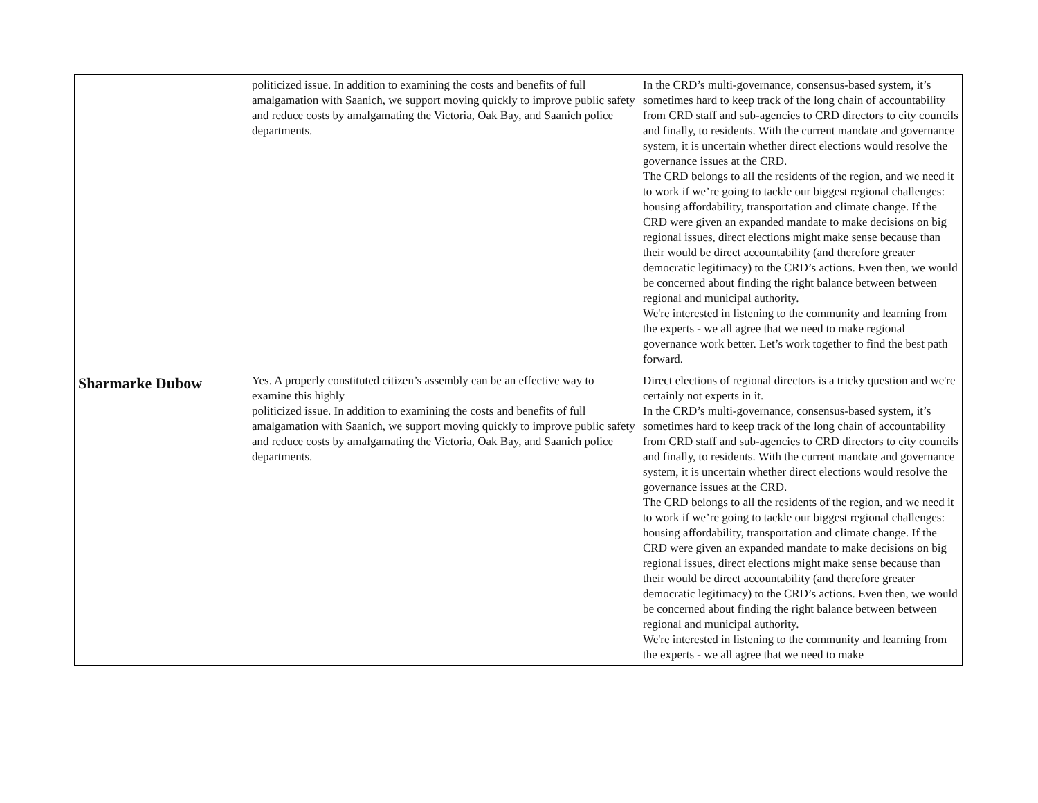| | politicized issue. In addition to examining the costs and benefits of full amalgamation with Saanich, we support moving quickly to improve public safety and reduce costs by amalgamating the Victoria, Oak Bay, and Saanich police departments. | In the CRD’s multi-governance, consensus-based system, it’s sometimes hard to keep track of the long chain of accountability from CRD staff and sub-agencies to CRD directors to city councils and finally, to residents. With the current mandate and governance system, it is uncertain whether direct elections would resolve the governance issues at the CRD. The CRD belongs to all the residents of the region, and we need it to work if we’re going to tackle our biggest regional challenges: housing affordability, transportation and climate change. If the CRD were given an expanded mandate to make decisions on big regional issues, direct elections might make sense because than their would be direct accountability (and therefore greater democratic legitimacy) to the CRD’s actions. Even then, we would be concerned about finding the right balance between between regional and municipal authority. We're interested in listening to the community and learning from the experts - we all agree that we need to make regional governance work better. Let’s work together to find the best path forward. |
| Sharmarke Dubow | Yes. A properly constituted citizen’s assembly can be an effective way to examine this highly politicized issue. In addition to examining the costs and benefits of full amalgamation with Saanich, we support moving quickly to improve public safety and reduce costs by amalgamating the Victoria, Oak Bay, and Saanich police departments. | Direct elections of regional directors is a tricky question and we're certainly not experts in it. In the CRD’s multi-governance, consensus-based system, it’s sometimes hard to keep track of the long chain of accountability from CRD staff and sub-agencies to CRD directors to city councils and finally, to residents. With the current mandate and governance system, it is uncertain whether direct elections would resolve the governance issues at the CRD. The CRD belongs to all the residents of the region, and we need it to work if we’re going to tackle our biggest regional challenges: housing affordability, transportation and climate change. If the CRD were given an expanded mandate to make decisions on big regional issues, direct elections might make sense because than their would be direct accountability (and therefore greater democratic legitimacy) to the CRD’s actions. Even then, we would be concerned about finding the right balance between between regional and municipal authority. We're interested in listening to the community and learning from the experts - we all agree that we need to make |